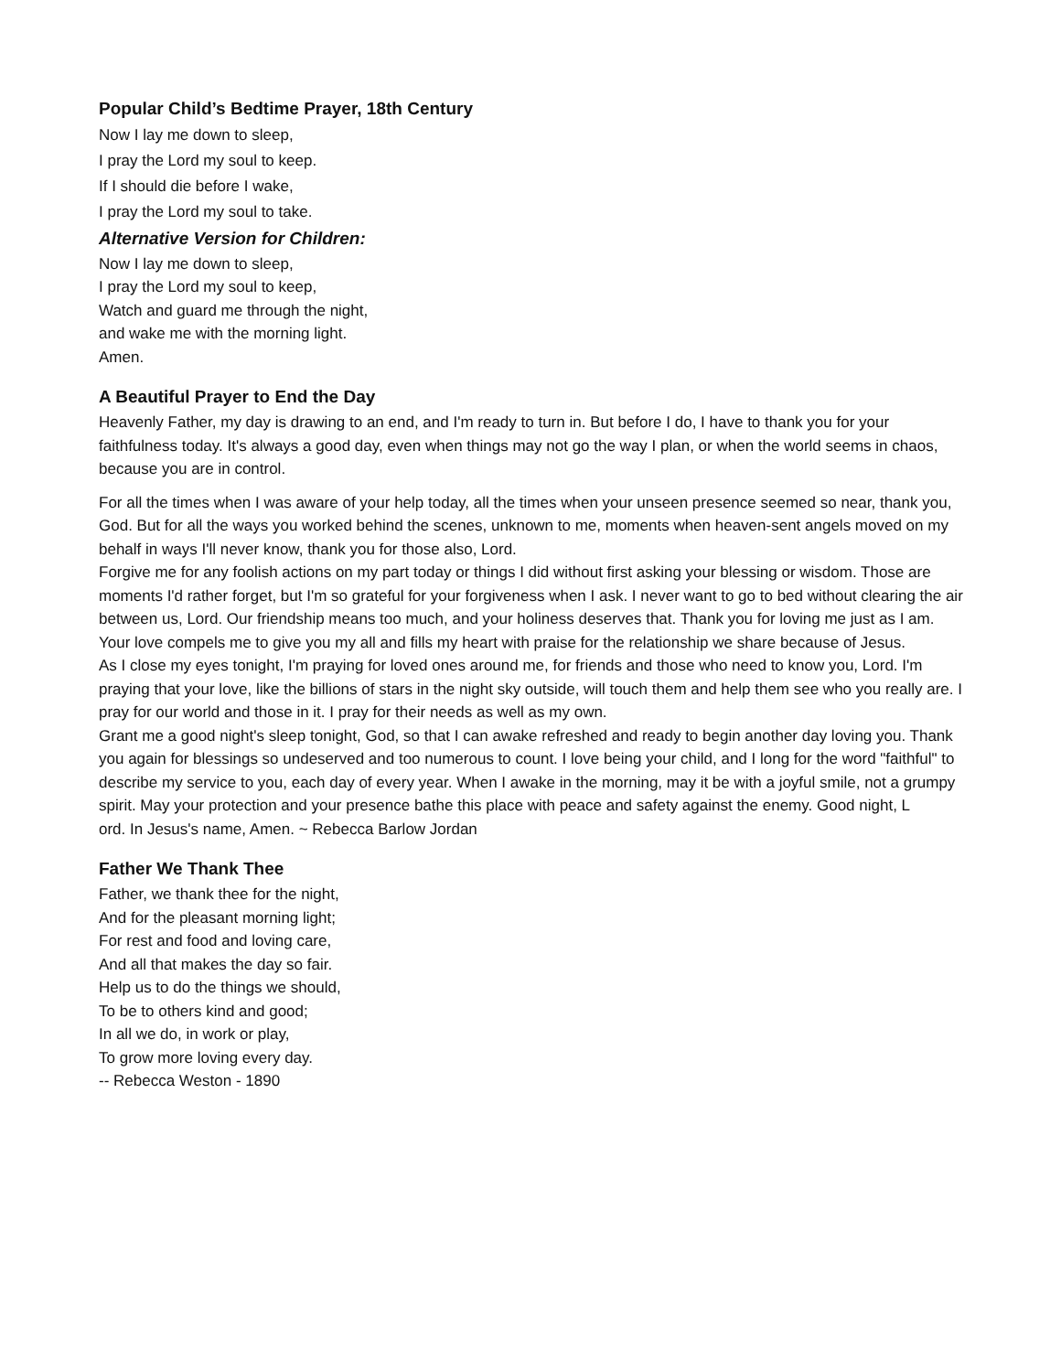Popular Child’s Bedtime Prayer, 18th Century
Now I lay me down to sleep,
I pray the Lord my soul to keep.
If I should die before I wake,
I pray the Lord my soul to take.
Alternative Version for Children:
Now I lay me down to sleep,
I pray the Lord my soul to keep,
Watch and guard me through the night,
and wake me with the morning light.
Amen.
A Beautiful Prayer to End the Day
Heavenly Father, my day is drawing to an end, and I'm ready to turn in. But before I do, I have to thank you for your faithfulness today. It's always a good day, even when things may not go the way I plan, or when the world seems in chaos, because you are in control.
For all the times when I was aware of your help today, all the times when your unseen presence seemed so near, thank you, God. But for all the ways you worked behind the scenes, unknown to me, moments when heaven-sent angels moved on my behalf in ways I'll never know, thank you for those also, Lord.
Forgive me for any foolish actions on my part today or things I did without first asking your blessing or wisdom. Those are moments I'd rather forget, but I'm so grateful for your forgiveness when I ask. I never want to go to bed without clearing the air between us, Lord. Our friendship means too much, and your holiness deserves that. Thank you for loving me just as I am. Your love compels me to give you my all and fills my heart with praise for the relationship we share because of Jesus.
As I close my eyes tonight, I'm praying for loved ones around me, for friends and those who need to know you, Lord. I'm praying that your love, like the billions of stars in the night sky outside, will touch them and help them see who you really are. I pray for our world and those in it. I pray for their needs as well as my own.
Grant me a good night's sleep tonight, God, so that I can awake refreshed and ready to begin another day loving you. Thank you again for blessings so undeserved and too numerous to count. I love being your child, and I long for the word "faithful" to describe my service to you, each day of every year. When I awake in the morning, may it be with a joyful smile, not a grumpy spirit. May your protection and your presence bathe this place with peace and safety against the enemy. Good night, L
ord. In Jesus's name, Amen. ~ Rebecca Barlow Jordan
Father We Thank Thee
Father, we thank thee for the night,
And for the pleasant morning light;
For rest and food and loving care,
And all that makes the day so fair.
Help us to do the things we should,
To be to others kind and good;
In all we do, in work or play,
To grow more loving every day.
-- Rebecca Weston - 1890